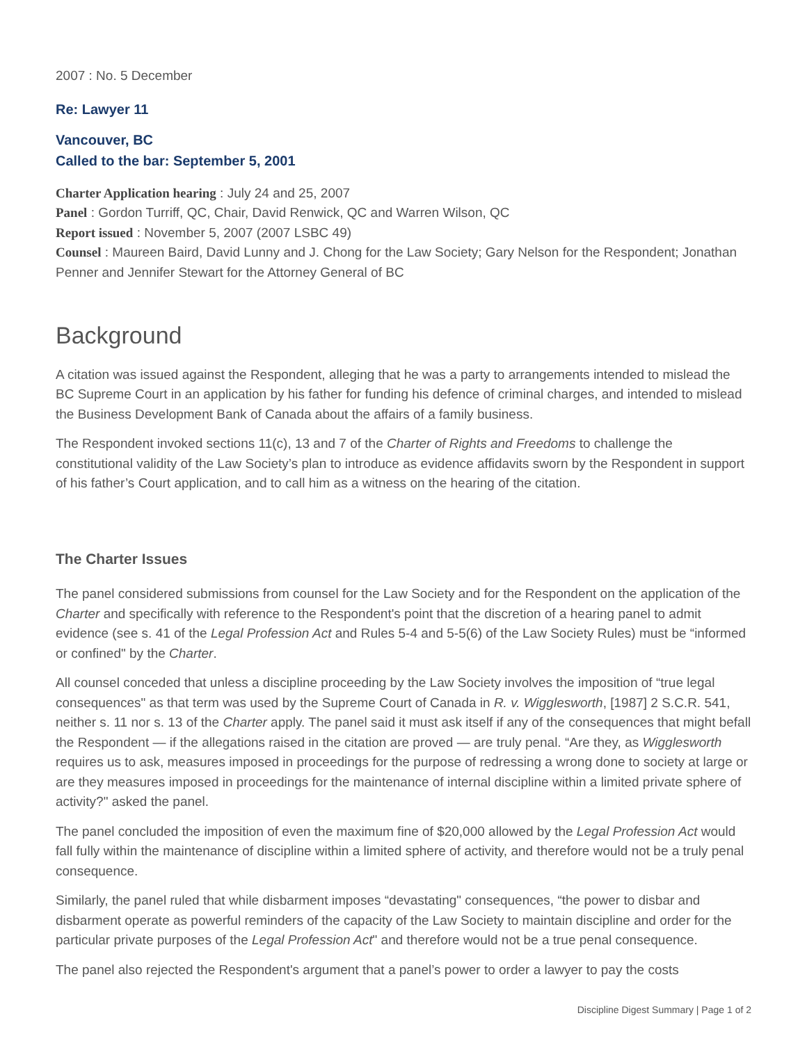2007 : No. 5 December
Re: Lawyer 11
Vancouver, BC
Called to the bar: September 5, 2001
Charter Application hearing : July 24 and 25, 2007
Panel : Gordon Turriff, QC, Chair, David Renwick, QC and Warren Wilson, QC
Report issued : November 5, 2007 (2007 LSBC 49)
Counsel : Maureen Baird, David Lunny and J. Chong for the Law Society; Gary Nelson for the Respondent; Jonathan Penner and Jennifer Stewart for the Attorney General of BC
Background
A citation was issued against the Respondent, alleging that he was a party to arrangements intended to mislead the BC Supreme Court in an application by his father for funding his defence of criminal charges, and intended to mislead the Business Development Bank of Canada about the affairs of a family business.
The Respondent invoked sections 11(c), 13 and 7 of the Charter of Rights and Freedoms to challenge the constitutional validity of the Law Society’s plan to introduce as evidence affidavits sworn by the Respondent in support of his father’s Court application, and to call him as a witness on the hearing of the citation.
The Charter Issues
The panel considered submissions from counsel for the Law Society and for the Respondent on the application of the Charter and specifically with reference to the Respondent's point that the discretion of a hearing panel to admit evidence (see s. 41 of the Legal Profession Act and Rules 5-4 and 5-5(6) of the Law Society Rules) must be “informed or confined" by the Charter.
All counsel conceded that unless a discipline proceeding by the Law Society involves the imposition of “true legal consequences" as that term was used by the Supreme Court of Canada in R. v. Wigglesworth, [1987] 2 S.C.R. 541, neither s. 11 nor s. 13 of the Charter apply. The panel said it must ask itself if any of the consequences that might befall the Respondent — if the allegations raised in the citation are proved — are truly penal. “Are they, as Wigglesworth requires us to ask, measures imposed in proceedings for the purpose of redressing a wrong done to society at large or are they measures imposed in proceedings for the maintenance of internal discipline within a limited private sphere of activity?" asked the panel.
The panel concluded the imposition of even the maximum fine of $20,000 allowed by the Legal Profession Act would fall fully within the maintenance of discipline within a limited sphere of activity, and therefore would not be a truly penal consequence.
Similarly, the panel ruled that while disbarment imposes “devastating" consequences, “the power to disbar and disbarment operate as powerful reminders of the capacity of the Law Society to maintain discipline and order for the particular private purposes of the Legal Profession Act" and therefore would not be a true penal consequence.
The panel also rejected the Respondent's argument that a panel’s power to order a lawyer to pay the costs
Discipline Digest Summary | Page 1 of 2